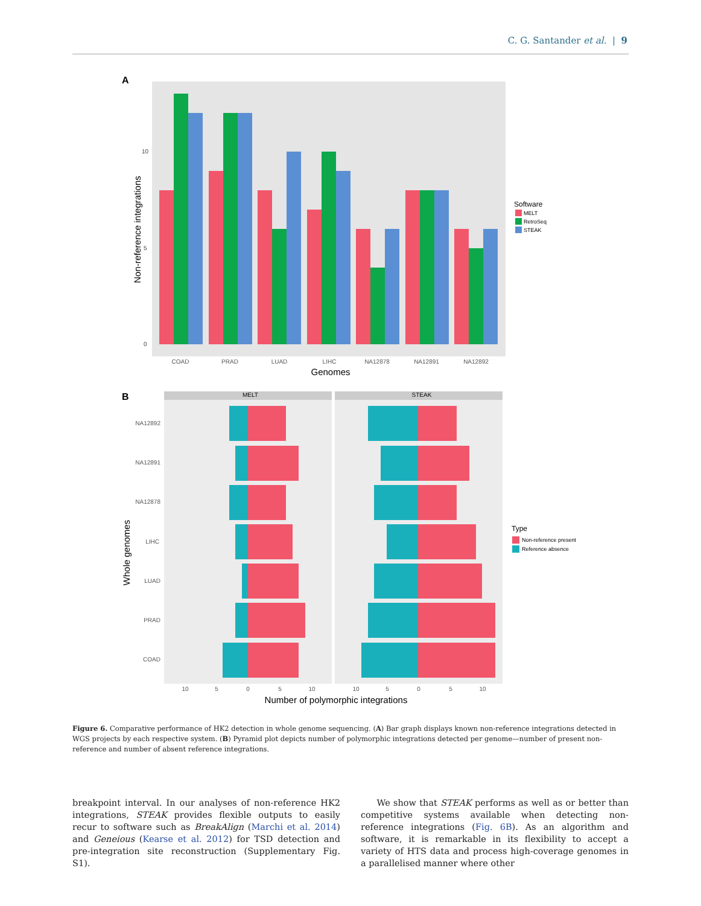C. G. Santander et al. | 9
A
10
5
0
Non-reference integrations
COAD
PRAD
LUAD
LIHC
NA12878
NA12891
NA12892
Genomes
Software
MELT
RetroSeq
STEAK
B
MELT
STEAK
NA12892
NA12891
NA12878
LIHC
LUAD
PRAD
COAD
Whole genomes
10
5
0
5
10
10
5
0
5
10
Number of polymorphic integrations
Type
Non-reference present
Reference absence
Figure 6. Comparative performance of HK2 detection in whole genome sequencing. (A) Bar graph displays known non-reference integrations detected in WGS projects by each respective system. (B) Pyramid plot depicts number of polymorphic integrations detected per genome—number of present non-reference and number of absent reference integrations.
breakpoint interval. In our analyses of non-reference HK2 integrations, STEAK provides flexible outputs to easily recur to software such as BreakAlign (Marchi et al. 2014) and Geneious (Kearse et al. 2012) for TSD detection and pre-integration site reconstruction (Supplementary Fig. S1).
We show that STEAK performs as well as or better than competitive systems available when detecting non-reference integrations (Fig. 6B). As an algorithm and software, it is remarkable in its flexibility to accept a variety of HTS data and process high-coverage genomes in a parallelised manner where other